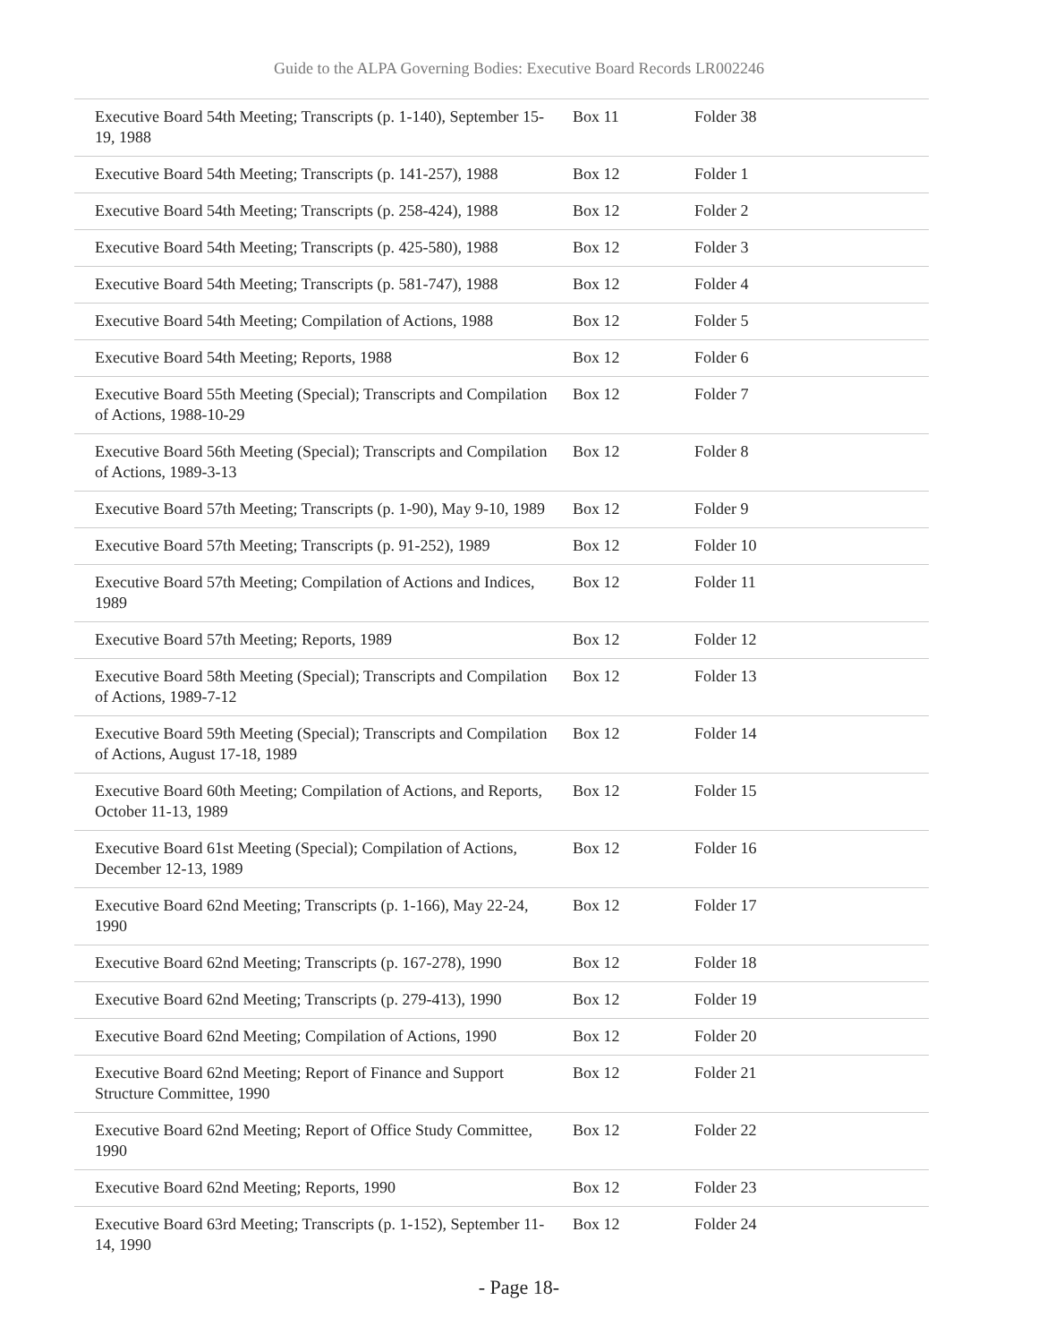Guide to the ALPA Governing Bodies: Executive Board Records LR002246
| Executive Board 54th Meeting; Transcripts (p. 1-140), September 15-19, 1988 | Box 11 | Folder 38 |
| Executive Board 54th Meeting; Transcripts (p. 141-257), 1988 | Box 12 | Folder 1 |
| Executive Board 54th Meeting; Transcripts (p. 258-424), 1988 | Box 12 | Folder 2 |
| Executive Board 54th Meeting; Transcripts (p. 425-580), 1988 | Box 12 | Folder 3 |
| Executive Board 54th Meeting; Transcripts (p. 581-747), 1988 | Box 12 | Folder 4 |
| Executive Board 54th Meeting; Compilation of Actions, 1988 | Box 12 | Folder 5 |
| Executive Board 54th Meeting; Reports, 1988 | Box 12 | Folder 6 |
| Executive Board 55th Meeting (Special); Transcripts and Compilation of Actions, 1988-10-29 | Box 12 | Folder 7 |
| Executive Board 56th Meeting (Special); Transcripts and Compilation of Actions, 1989-3-13 | Box 12 | Folder 8 |
| Executive Board 57th Meeting; Transcripts (p. 1-90), May 9-10, 1989 | Box 12 | Folder 9 |
| Executive Board 57th Meeting; Transcripts (p. 91-252), 1989 | Box 12 | Folder 10 |
| Executive Board 57th Meeting; Compilation of Actions and Indices, 1989 | Box 12 | Folder 11 |
| Executive Board 57th Meeting; Reports, 1989 | Box 12 | Folder 12 |
| Executive Board 58th Meeting (Special); Transcripts and Compilation of Actions, 1989-7-12 | Box 12 | Folder 13 |
| Executive Board 59th Meeting (Special); Transcripts and Compilation of Actions, August 17-18, 1989 | Box 12 | Folder 14 |
| Executive Board 60th Meeting; Compilation of Actions, and Reports, October 11-13, 1989 | Box 12 | Folder 15 |
| Executive Board 61st Meeting (Special); Compilation of Actions, December 12-13, 1989 | Box 12 | Folder 16 |
| Executive Board 62nd Meeting; Transcripts (p. 1-166), May 22-24, 1990 | Box 12 | Folder 17 |
| Executive Board 62nd Meeting; Transcripts (p. 167-278), 1990 | Box 12 | Folder 18 |
| Executive Board 62nd Meeting; Transcripts (p. 279-413), 1990 | Box 12 | Folder 19 |
| Executive Board 62nd Meeting; Compilation of Actions, 1990 | Box 12 | Folder 20 |
| Executive Board 62nd Meeting; Report of Finance and Support Structure Committee, 1990 | Box 12 | Folder 21 |
| Executive Board 62nd Meeting; Report of Office Study Committee, 1990 | Box 12 | Folder 22 |
| Executive Board 62nd Meeting; Reports, 1990 | Box 12 | Folder 23 |
| Executive Board 63rd Meeting; Transcripts (p. 1-152), September 11-14, 1990 | Box 12 | Folder 24 |
- Page 18-